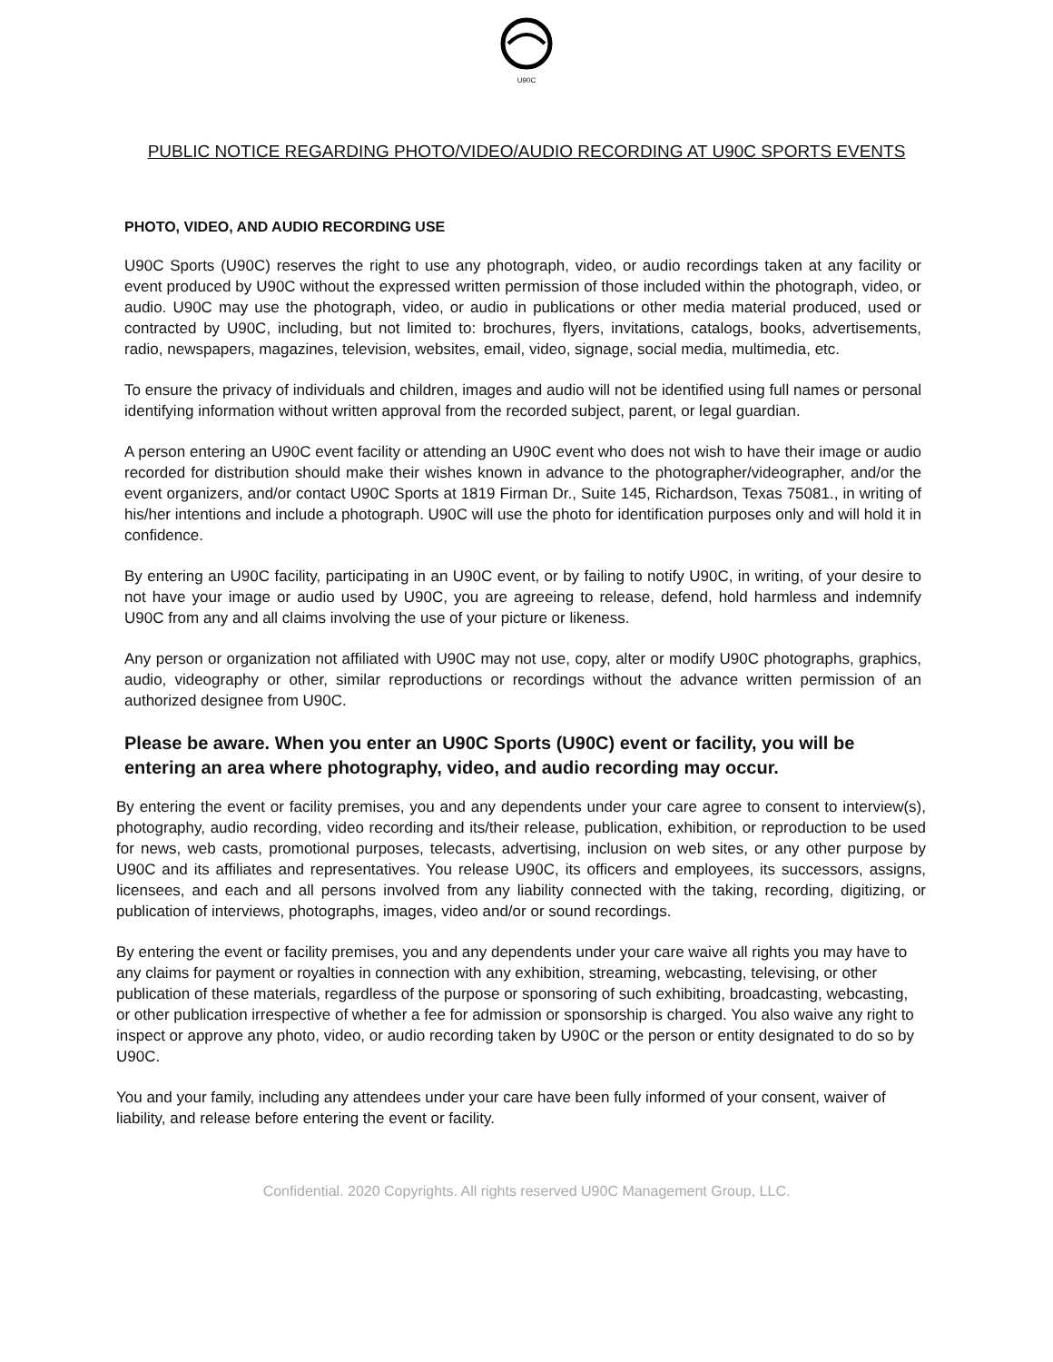U90C
PUBLIC NOTICE REGARDING PHOTO/VIDEO/AUDIO RECORDING AT U90C SPORTS EVENTS
PHOTO, VIDEO, AND AUDIO RECORDING USE
U90C Sports (U90C) reserves the right to use any photograph, video, or audio recordings taken at any facility or event produced by U90C without the expressed written permission of those included within the photograph, video, or audio. U90C may use the photograph, video, or audio in publications or other media material produced, used or contracted by U90C, including, but not limited to: brochures, flyers, invitations, catalogs, books, advertisements, radio, newspapers, magazines, television, websites, email, video, signage, social media, multimedia, etc.
To ensure the privacy of individuals and children, images and audio will not be identified using full names or personal identifying information without written approval from the recorded subject, parent, or legal guardian.
A person entering an U90C event facility or attending an U90C event who does not wish to have their image or audio recorded for distribution should make their wishes known in advance to the photographer/videographer, and/or the event organizers, and/or contact U90C Sports at 1819 Firman Dr., Suite 145, Richardson, Texas 75081., in writing of his/her intentions and include a photograph. U90C will use the photo for identification purposes only and will hold it in confidence.
By entering an U90C facility, participating in an U90C event, or by failing to notify U90C, in writing, of your desire to not have your image or audio used by U90C, you are agreeing to release, defend, hold harmless and indemnify U90C from any and all claims involving the use of your picture or likeness.
Any person or organization not affiliated with U90C may not use, copy, alter or modify U90C photographs, graphics, audio, videography or other, similar reproductions or recordings without the advance written permission of an authorized designee from U90C.
Please be aware. When you enter an U90C Sports (U90C) event or facility, you will be entering an area where photography, video, and audio recording may occur.
By entering the event or facility premises, you and any dependents under your care agree to consent to interview(s), photography, audio recording, video recording and its/their release, publication, exhibition, or reproduction to be used for news, web casts, promotional purposes, telecasts, advertising, inclusion on web sites, or any other purpose by U90C and its affiliates and representatives. You release U90C, its officers and employees, its successors, assigns, licensees, and each and all persons involved from any liability connected with the taking, recording, digitizing, or publication of interviews, photographs, images, video and/or or sound recordings.
By entering the event or facility premises, you and any dependents under your care waive all rights you may have to any claims for payment or royalties in connection with any exhibition, streaming, webcasting, televising, or other publication of these materials, regardless of the purpose or sponsoring of such exhibiting, broadcasting, webcasting, or other publication irrespective of whether a fee for admission or sponsorship is charged. You also waive any right to inspect or approve any photo, video, or audio recording taken by U90C or the person or entity designated to do so by U90C.
You and your family, including any attendees under your care have been fully informed of your consent, waiver of liability, and release before entering the event or facility.
Confidential. 2020 Copyrights. All rights reserved U90C Management Group, LLC.